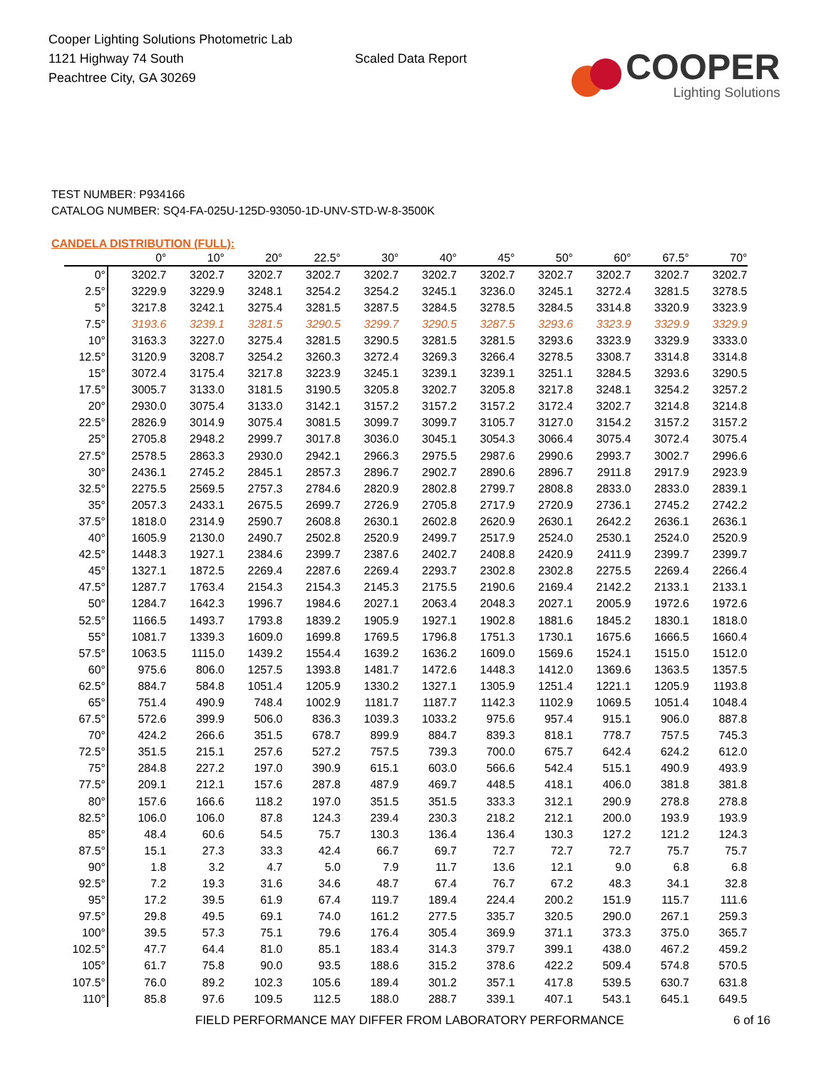Cooper Lighting Solutions Photometric Lab
1121 Highway 74 South
Peachtree City, GA 30269
Scaled Data Report
COOPER
Lighting Solutions
TEST NUMBER: P934166
CATALOG NUMBER: SQ4-FA-025U-125D-93050-1D-UNV-STD-W-8-3500K
CANDELA DISTRIBUTION (FULL):
| | 0° | 10° | 20° | 22.5° | 30° | 40° | 45° | 50° | 60° | 67.5° | 70° |
| --- | --- | --- | --- | --- | --- | --- | --- | --- | --- | --- | --- |
| 0° | 3202.7 | 3202.7 | 3202.7 | 3202.7 | 3202.7 | 3202.7 | 3202.7 | 3202.7 | 3202.7 | 3202.7 | 3202.7 |
| 2.5° | 3229.9 | 3229.9 | 3248.1 | 3254.2 | 3254.2 | 3245.1 | 3236.0 | 3245.1 | 3272.4 | 3281.5 | 3278.5 |
| 5° | 3217.8 | 3242.1 | 3275.4 | 3281.5 | 3287.5 | 3284.5 | 3278.5 | 3284.5 | 3314.8 | 3320.9 | 3323.9 |
| 7.5° | 3193.6 | 3239.1 | 3281.5 | 3290.5 | 3299.7 | 3290.5 | 3287.5 | 3293.6 | 3323.9 | 3329.9 | 3329.9 |
| 10° | 3163.3 | 3227.0 | 3275.4 | 3281.5 | 3290.5 | 3281.5 | 3281.5 | 3293.6 | 3323.9 | 3329.9 | 3333.0 |
| 12.5° | 3120.9 | 3208.7 | 3254.2 | 3260.3 | 3272.4 | 3269.3 | 3266.4 | 3278.5 | 3308.7 | 3314.8 | 3314.8 |
| 15° | 3072.4 | 3175.4 | 3217.8 | 3223.9 | 3245.1 | 3239.1 | 3239.1 | 3251.1 | 3284.5 | 3293.6 | 3290.5 |
| 17.5° | 3005.7 | 3133.0 | 3181.5 | 3190.5 | 3205.8 | 3202.7 | 3205.8 | 3217.8 | 3248.1 | 3254.2 | 3257.2 |
| 20° | 2930.0 | 3075.4 | 3133.0 | 3142.1 | 3157.2 | 3157.2 | 3157.2 | 3172.4 | 3202.7 | 3214.8 | 3214.8 |
| 22.5° | 2826.9 | 3014.9 | 3075.4 | 3081.5 | 3099.7 | 3099.7 | 3105.7 | 3127.0 | 3154.2 | 3157.2 | 3157.2 |
| 25° | 2705.8 | 2948.2 | 2999.7 | 3017.8 | 3036.0 | 3045.1 | 3054.3 | 3066.4 | 3075.4 | 3072.4 | 3075.4 |
| 27.5° | 2578.5 | 2863.3 | 2930.0 | 2942.1 | 2966.3 | 2975.5 | 2987.6 | 2990.6 | 2993.7 | 3002.7 | 2996.6 |
| 30° | 2436.1 | 2745.2 | 2845.1 | 2857.3 | 2896.7 | 2902.7 | 2890.6 | 2896.7 | 2911.8 | 2917.9 | 2923.9 |
| 32.5° | 2275.5 | 2569.5 | 2757.3 | 2784.6 | 2820.9 | 2802.8 | 2799.7 | 2808.8 | 2833.0 | 2833.0 | 2839.1 |
| 35° | 2057.3 | 2433.1 | 2675.5 | 2699.7 | 2726.9 | 2705.8 | 2717.9 | 2720.9 | 2736.1 | 2745.2 | 2742.2 |
| 37.5° | 1818.0 | 2314.9 | 2590.7 | 2608.8 | 2630.1 | 2602.8 | 2620.9 | 2630.1 | 2642.2 | 2636.1 | 2636.1 |
| 40° | 1605.9 | 2130.0 | 2490.7 | 2502.8 | 2520.9 | 2499.7 | 2517.9 | 2524.0 | 2530.1 | 2524.0 | 2520.9 |
| 42.5° | 1448.3 | 1927.1 | 2384.6 | 2399.7 | 2387.6 | 2402.7 | 2408.8 | 2420.9 | 2411.9 | 2399.7 | 2399.7 |
| 45° | 1327.1 | 1872.5 | 2269.4 | 2287.6 | 2269.4 | 2293.7 | 2302.8 | 2302.8 | 2275.5 | 2269.4 | 2266.4 |
| 47.5° | 1287.7 | 1763.4 | 2154.3 | 2154.3 | 2145.3 | 2175.5 | 2190.6 | 2169.4 | 2142.2 | 2133.1 | 2133.1 |
| 50° | 1284.7 | 1642.3 | 1996.7 | 1984.6 | 2027.1 | 2063.4 | 2048.3 | 2027.1 | 2005.9 | 1972.6 | 1972.6 |
| 52.5° | 1166.5 | 1493.7 | 1793.8 | 1839.2 | 1905.9 | 1927.1 | 1902.8 | 1881.6 | 1845.2 | 1830.1 | 1818.0 |
| 55° | 1081.7 | 1339.3 | 1609.0 | 1699.8 | 1769.5 | 1796.8 | 1751.3 | 1730.1 | 1675.6 | 1666.5 | 1660.4 |
| 57.5° | 1063.5 | 1115.0 | 1439.2 | 1554.4 | 1639.2 | 1636.2 | 1609.0 | 1569.6 | 1524.1 | 1515.0 | 1512.0 |
| 60° | 975.6 | 806.0 | 1257.5 | 1393.8 | 1481.7 | 1472.6 | 1448.3 | 1412.0 | 1369.6 | 1363.5 | 1357.5 |
| 62.5° | 884.7 | 584.8 | 1051.4 | 1205.9 | 1330.2 | 1327.1 | 1305.9 | 1251.4 | 1221.1 | 1205.9 | 1193.8 |
| 65° | 751.4 | 490.9 | 748.4 | 1002.9 | 1181.7 | 1187.7 | 1142.3 | 1102.9 | 1069.5 | 1051.4 | 1048.4 |
| 67.5° | 572.6 | 399.9 | 506.0 | 836.3 | 1039.3 | 1033.2 | 975.6 | 957.4 | 915.1 | 906.0 | 887.8 |
| 70° | 424.2 | 266.6 | 351.5 | 678.7 | 899.9 | 884.7 | 839.3 | 818.1 | 778.7 | 757.5 | 745.3 |
| 72.5° | 351.5 | 215.1 | 257.6 | 527.2 | 757.5 | 739.3 | 700.0 | 675.7 | 642.4 | 624.2 | 612.0 |
| 75° | 284.8 | 227.2 | 197.0 | 390.9 | 615.1 | 603.0 | 566.6 | 542.4 | 515.1 | 490.9 | 493.9 |
| 77.5° | 209.1 | 212.1 | 157.6 | 287.8 | 487.9 | 469.7 | 448.5 | 418.1 | 406.0 | 381.8 | 381.8 |
| 80° | 157.6 | 166.6 | 118.2 | 197.0 | 351.5 | 351.5 | 333.3 | 312.1 | 290.9 | 278.8 | 278.8 |
| 82.5° | 106.0 | 106.0 | 87.8 | 124.3 | 239.4 | 230.3 | 218.2 | 212.1 | 200.0 | 193.9 | 193.9 |
| 85° | 48.4 | 60.6 | 54.5 | 75.7 | 130.3 | 136.4 | 136.4 | 130.3 | 127.2 | 121.2 | 124.3 |
| 87.5° | 15.1 | 27.3 | 33.3 | 42.4 | 66.7 | 69.7 | 72.7 | 72.7 | 72.7 | 75.7 | 75.7 |
| 90° | 1.8 | 3.2 | 4.7 | 5.0 | 7.9 | 11.7 | 13.6 | 12.1 | 9.0 | 6.8 | 6.8 |
| 92.5° | 7.2 | 19.3 | 31.6 | 34.6 | 48.7 | 67.4 | 76.7 | 67.2 | 48.3 | 34.1 | 32.8 |
| 95° | 17.2 | 39.5 | 61.9 | 67.4 | 119.7 | 189.4 | 224.4 | 200.2 | 151.9 | 115.7 | 111.6 |
| 97.5° | 29.8 | 49.5 | 69.1 | 74.0 | 161.2 | 277.5 | 335.7 | 320.5 | 290.0 | 267.1 | 259.3 |
| 100° | 39.5 | 57.3 | 75.1 | 79.6 | 176.4 | 305.4 | 369.9 | 371.1 | 373.3 | 375.0 | 365.7 |
| 102.5° | 47.7 | 64.4 | 81.0 | 85.1 | 183.4 | 314.3 | 379.7 | 399.1 | 438.0 | 467.2 | 459.2 |
| 105° | 61.7 | 75.8 | 90.0 | 93.5 | 188.6 | 315.2 | 378.6 | 422.2 | 509.4 | 574.8 | 570.5 |
| 107.5° | 76.0 | 89.2 | 102.3 | 105.6 | 189.4 | 301.2 | 357.1 | 417.8 | 539.5 | 630.7 | 631.8 |
| 110° | 85.8 | 97.6 | 109.5 | 112.5 | 188.0 | 288.7 | 339.1 | 407.1 | 543.1 | 645.1 | 649.5 |
FIELD PERFORMANCE MAY DIFFER FROM LABORATORY PERFORMANCE
6 of 16